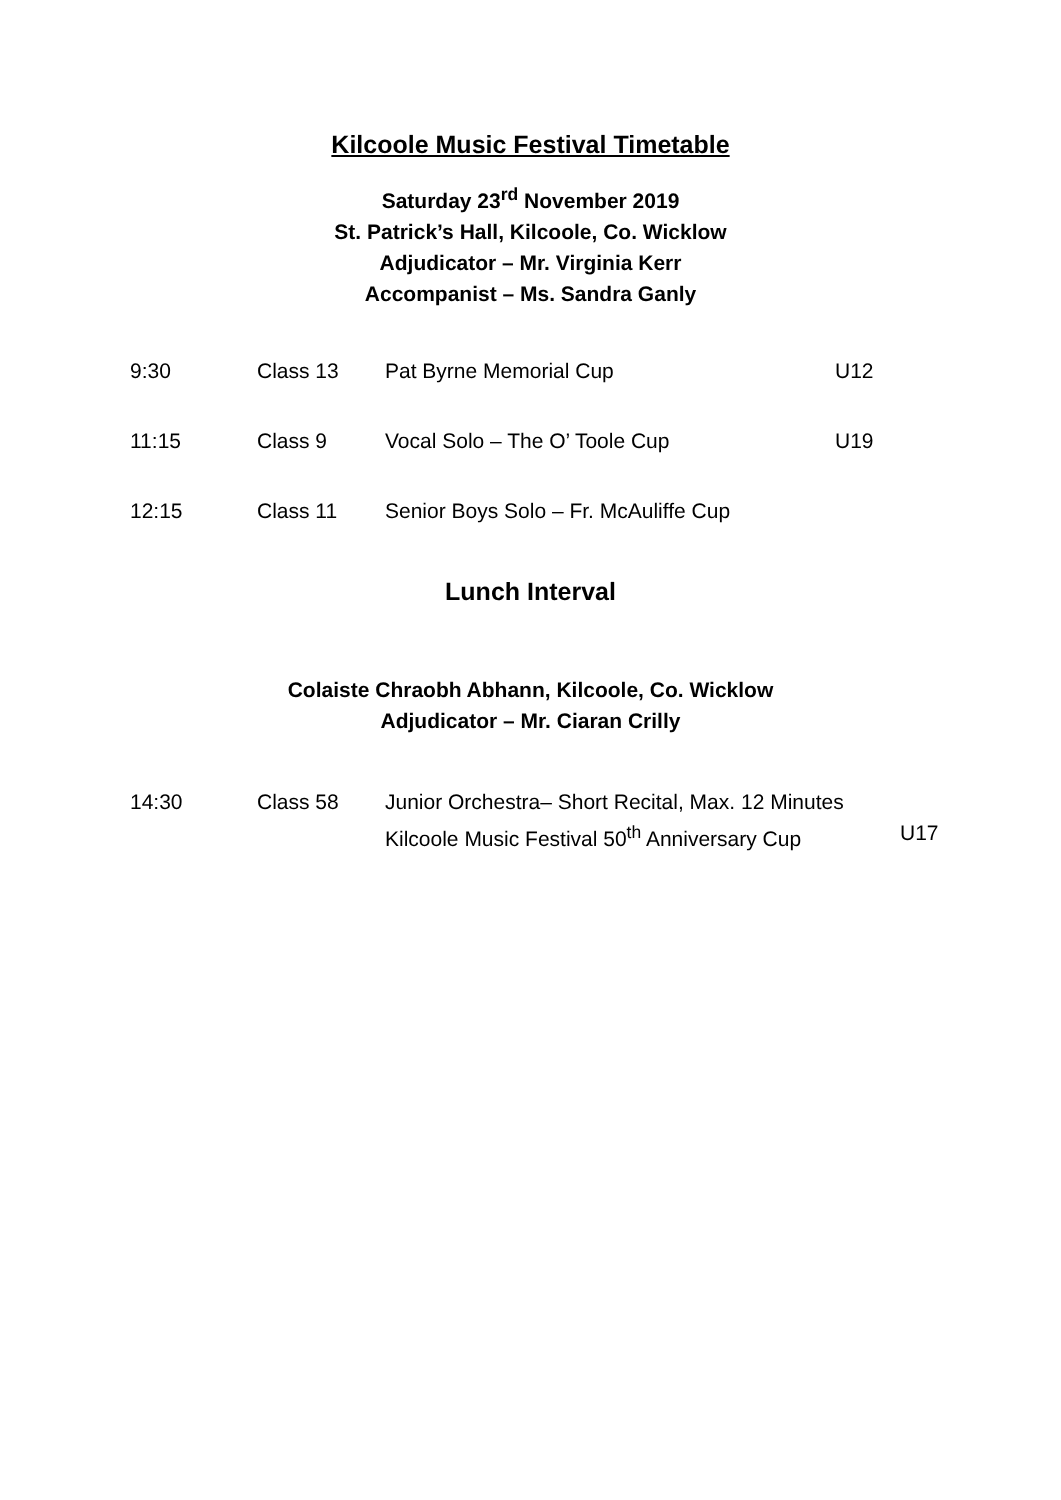Kilcoole Music Festival Timetable
Saturday 23<sup>rd</sup> November 2019
St. Patrick’s Hall, Kilcoole, Co. Wicklow
Adjudicator – Mr. Virginia Kerr
Accompanist – Ms. Sandra Ganly
| 9:30 | Class 13 | Pat Byrne Memorial Cup | U12 |
| 11:15 | Class 9 | Vocal Solo – The O’ Toole Cup | U19 |
| 12:15 | Class 11 | Senior Boys Solo – Fr. McAuliffe Cup | |
Lunch Interval
Colaiste Chraobh Abhann, Kilcoole, Co. Wicklow
Adjudicator – Mr. Ciaran Crilly
| 14:30 | Class 58 | Junior Orchestra– Short Recital, Max. 12 Minutes Kilcoole Music Festival 50<sup>th</sup> Anniversary Cup | U17 |